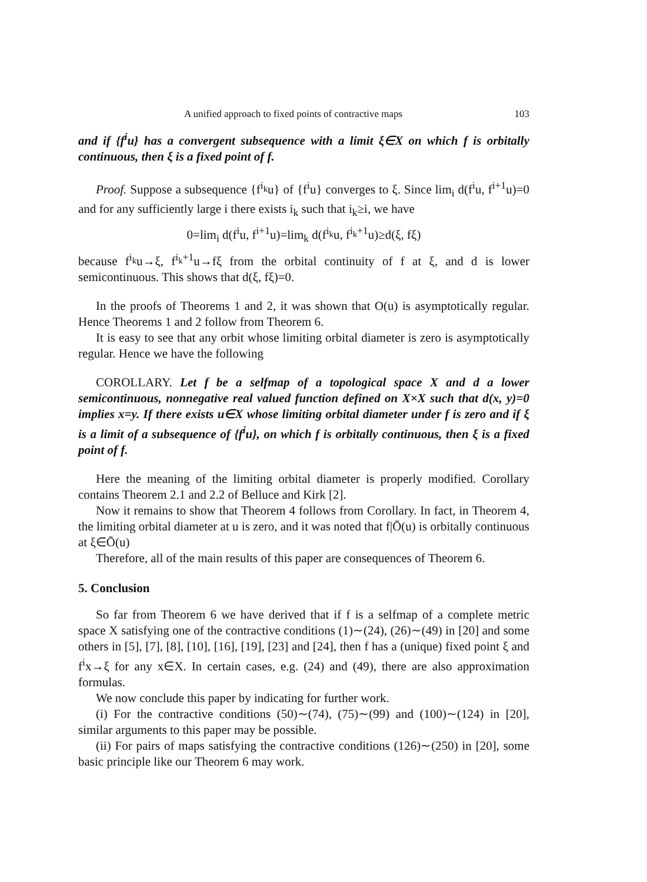A unified approach to fixed points of contractive maps 103
and if {f<sup>i</sup>u} has a convergent subsequence with a limit ξ∈X on which f is orbitally continuous, then ξ is a fixed point of f.
Proof. Suppose a subsequence {f<sup>i<sub>k</sub></sup>u} of {f<sup>i</sup>u} converges to ξ. Since lim<sub>i</sub> d(f<sup>i</sup>u, f<sup>i+1</sup>u)=0 and for any sufficiently large i there exists i<sub>k</sub> such that i<sub>k</sub>≥i, we have
0=lim<sub>i</sub> d(f<sup>i</sup>u, f<sup>i+1</sup>u)=lim<sub>k</sub> d(f<sup>i<sub>k</sub></sup>u, f<sup>i<sub>k</sub>+1</sup>u)≥d(ξ, fξ)
because f<sup>i<sub>k</sub></sup>u→ξ, f<sup>i<sub>k</sub>+1</sup>u→fξ from the orbital continuity of f at ξ, and d is lower semicontinuous. This shows that d(ξ, fξ)=0.
In the proofs of Theorems 1 and 2, it was shown that O(u) is asymptotically regular. Hence Theorems 1 and 2 follow from Theorem 6.
It is easy to see that any orbit whose limiting orbital diameter is zero is asymptotically regular. Hence we have the following
COROLLARY. Let f be a selfmap of a topological space X and d a lower semicontinuous, nonnegative real valued function defined on X×X such that d(x, y)=0 implies x=y. If there exists u∈X whose limiting orbital diameter under f is zero and if ξ is a limit of a subsequence of {f<sup>i</sup>u}, on which f is orbitally continuous, then ξ is a fixed point of f.
Here the meaning of the limiting orbital diameter is properly modified. Corollary contains Theorem 2.1 and 2.2 of Belluce and Kirk [2].
Now it remains to show that Theorem 4 follows from Corollary. In fact, in Theorem 4, the limiting orbital diameter at u is zero, and it was noted that f|Ō(u) is orbitally continuous at ξ∈Ō(u)
Therefore, all of the main results of this paper are consequences of Theorem 6.
5. Conclusion
So far from Theorem 6 we have derived that if f is a selfmap of a complete metric space X satisfying one of the contractive conditions (1)∼(24), (26)∼(49) in [20] and some others in [5], [7], [8], [10], [16], [19], [23] and [24], then f has a (unique) fixed point ξ and f<sup>i</sup>x→ξ for any x∈X. In certain cases, e.g. (24) and (49), there are also approximation formulas.
We now conclude this paper by indicating for further work.
(i) For the contractive conditions (50)∼(74), (75)∼(99) and (100)∼(124) in [20], similar arguments to this paper may be possible.
(ii) For pairs of maps satisfying the contractive conditions (126)∼(250) in [20], some basic principle like our Theorem 6 may work.